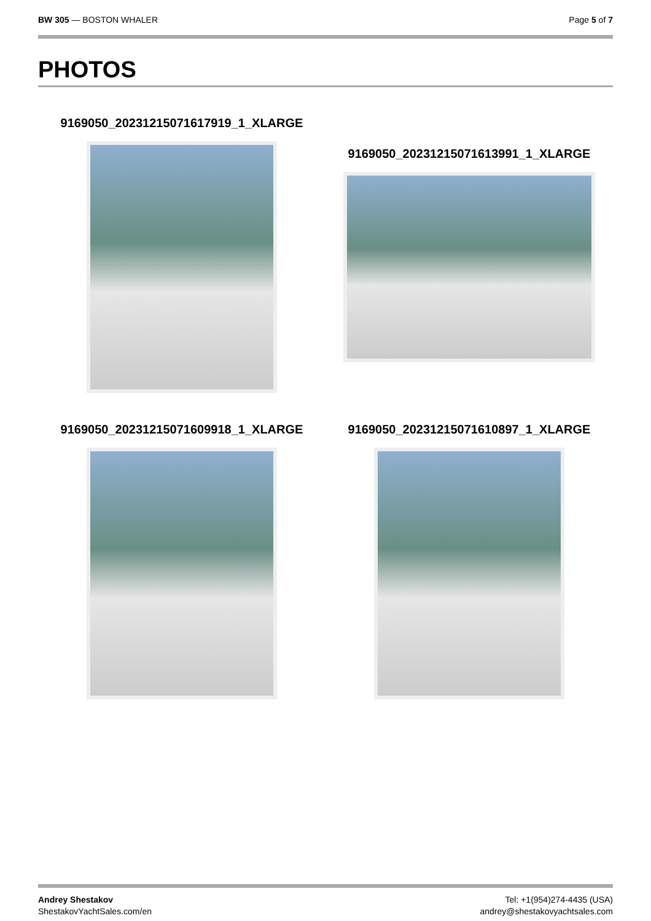BW 305 — BOSTON WHALER Page 5 of 7
PHOTOS
9169050_20231215071617919_1_XLARGE
9169050_20231215071613991_1_XLARGE
9169050_20231215071609918_1_XLARGE
9169050_20231215071610897_1_XLARGE
Andrey Shestakov
ShestakovYachtSales.com/en
Tel: +1(954)274-4435 (USA)
andrey@shestakovyachtsales.com